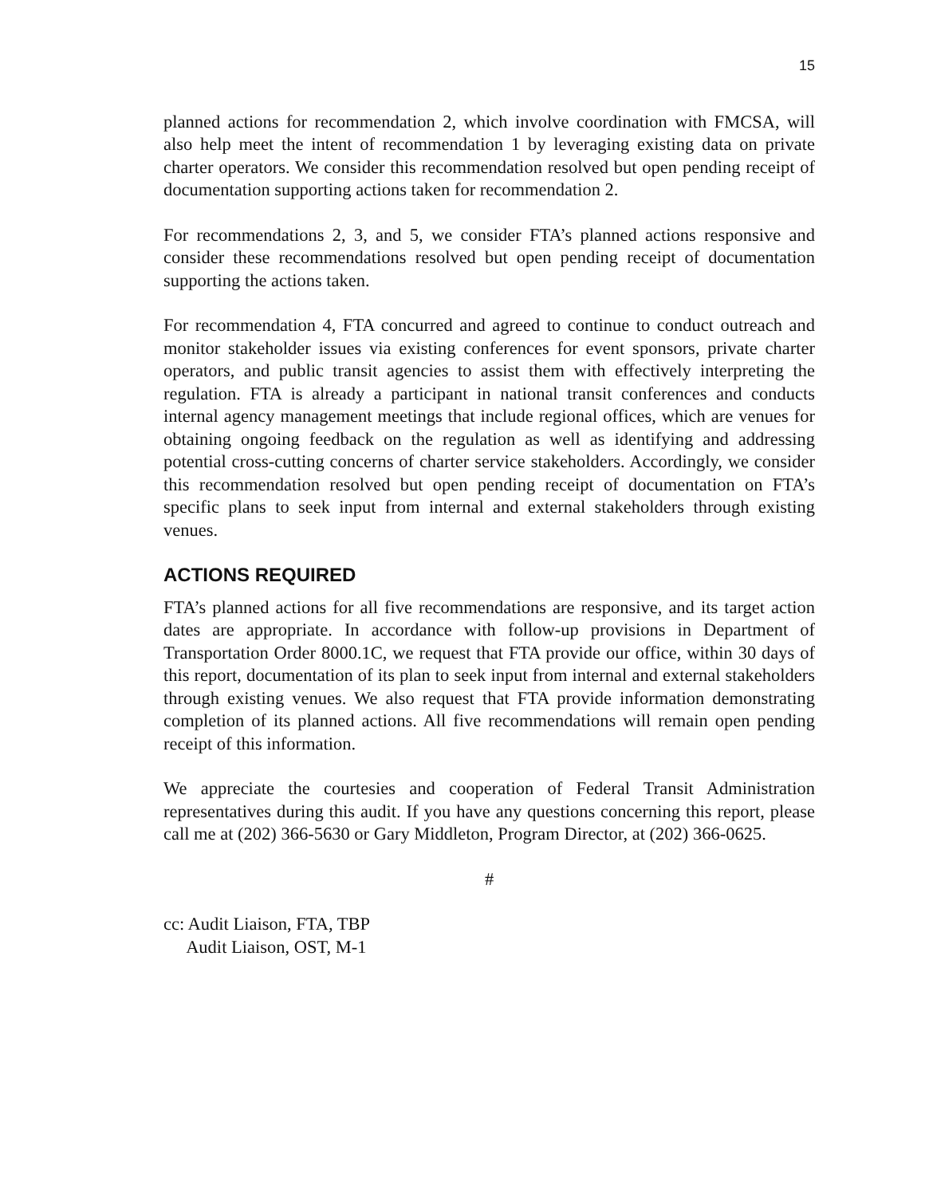15
planned actions for recommendation 2, which involve coordination with FMCSA, will also help meet the intent of recommendation 1 by leveraging existing data on private charter operators. We consider this recommendation resolved but open pending receipt of documentation supporting actions taken for recommendation 2.
For recommendations 2, 3, and 5, we consider FTA’s planned actions responsive and consider these recommendations resolved but open pending receipt of documentation supporting the actions taken.
For recommendation 4, FTA concurred and agreed to continue to conduct outreach and monitor stakeholder issues via existing conferences for event sponsors, private charter operators, and public transit agencies to assist them with effectively interpreting the regulation. FTA is already a participant in national transit conferences and conducts internal agency management meetings that include regional offices, which are venues for obtaining ongoing feedback on the regulation as well as identifying and addressing potential cross-cutting concerns of charter service stakeholders. Accordingly, we consider this recommendation resolved but open pending receipt of documentation on FTA’s specific plans to seek input from internal and external stakeholders through existing venues.
ACTIONS REQUIRED
FTA’s planned actions for all five recommendations are responsive, and its target action dates are appropriate. In accordance with follow-up provisions in Department of Transportation Order 8000.1C, we request that FTA provide our office, within 30 days of this report, documentation of its plan to seek input from internal and external stakeholders through existing venues. We also request that FTA provide information demonstrating completion of its planned actions. All five recommendations will remain open pending receipt of this information.
We appreciate the courtesies and cooperation of Federal Transit Administration representatives during this audit. If you have any questions concerning this report, please call me at (202) 366-5630 or Gary Middleton, Program Director, at (202) 366-0625.
#
cc: Audit Liaison, FTA, TBP
Audit Liaison, OST, M-1